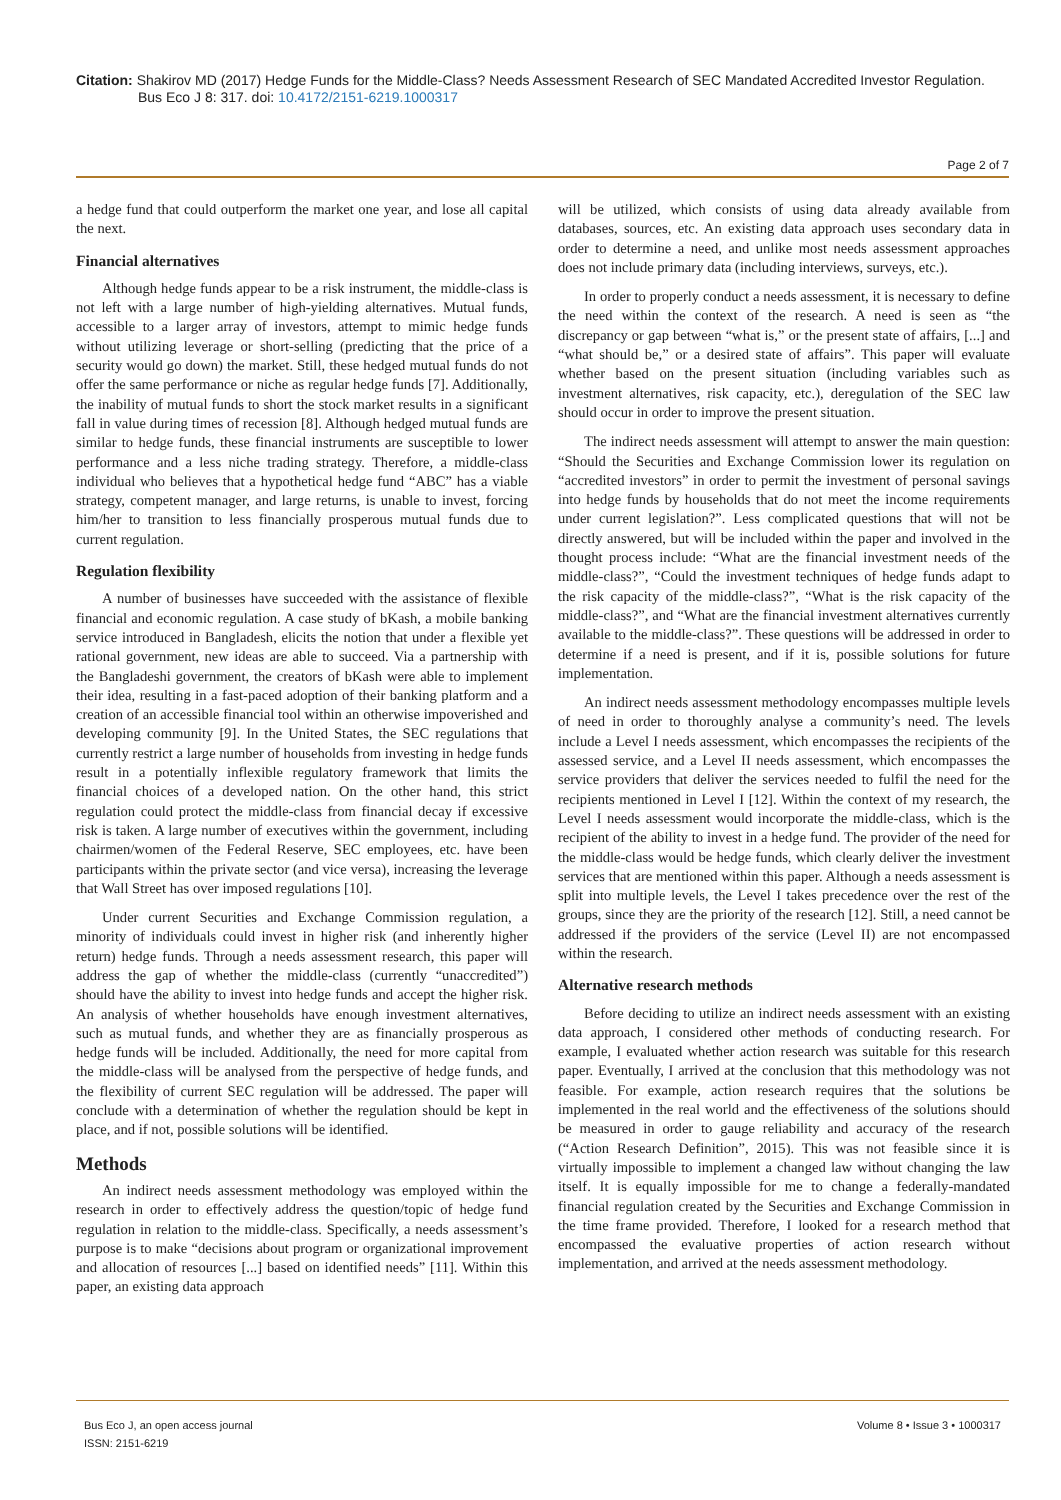Citation: Shakirov MD (2017) Hedge Funds for the Middle-Class? Needs Assessment Research of SEC Mandated Accredited Investor Regulation.
Bus Eco J 8: 317. doi: 10.4172/2151-6219.1000317
Page 2 of 7
a hedge fund that could outperform the market one year, and lose all capital the next.
Financial alternatives
Although hedge funds appear to be a risk instrument, the middle-class is not left with a large number of high-yielding alternatives. Mutual funds, accessible to a larger array of investors, attempt to mimic hedge funds without utilizing leverage or short-selling (predicting that the price of a security would go down) the market. Still, these hedged mutual funds do not offer the same performance or niche as regular hedge funds [7]. Additionally, the inability of mutual funds to short the stock market results in a significant fall in value during times of recession [8]. Although hedged mutual funds are similar to hedge funds, these financial instruments are susceptible to lower performance and a less niche trading strategy. Therefore, a middle-class individual who believes that a hypothetical hedge fund “ABC” has a viable strategy, competent manager, and large returns, is unable to invest, forcing him/her to transition to less financially prosperous mutual funds due to current regulation.
Regulation flexibility
A number of businesses have succeeded with the assistance of flexible financial and economic regulation. A case study of bKash, a mobile banking service introduced in Bangladesh, elicits the notion that under a flexible yet rational government, new ideas are able to succeed. Via a partnership with the Bangladeshi government, the creators of bKash were able to implement their idea, resulting in a fast-paced adoption of their banking platform and a creation of an accessible financial tool within an otherwise impoverished and developing community [9]. In the United States, the SEC regulations that currently restrict a large number of households from investing in hedge funds result in a potentially inflexible regulatory framework that limits the financial choices of a developed nation. On the other hand, this strict regulation could protect the middle-class from financial decay if excessive risk is taken. A large number of executives within the government, including chairmen/women of the Federal Reserve, SEC employees, etc. have been participants within the private sector (and vice versa), increasing the leverage that Wall Street has over imposed regulations [10].
Under current Securities and Exchange Commission regulation, a minority of individuals could invest in higher risk (and inherently higher return) hedge funds. Through a needs assessment research, this paper will address the gap of whether the middle-class (currently “unaccredited”) should have the ability to invest into hedge funds and accept the higher risk. An analysis of whether households have enough investment alternatives, such as mutual funds, and whether they are as financially prosperous as hedge funds will be included. Additionally, the need for more capital from the middle-class will be analysed from the perspective of hedge funds, and the flexibility of current SEC regulation will be addressed. The paper will conclude with a determination of whether the regulation should be kept in place, and if not, possible solutions will be identified.
Methods
An indirect needs assessment methodology was employed within the research in order to effectively address the question/topic of hedge fund regulation in relation to the middle-class. Specifically, a needs assessment’s purpose is to make “decisions about program or organizational improvement and allocation of resources [...] based on identified needs” [11]. Within this paper, an existing data approach
will be utilized, which consists of using data already available from databases, sources, etc. An existing data approach uses secondary data in order to determine a need, and unlike most needs assessment approaches does not include primary data (including interviews, surveys, etc.).
In order to properly conduct a needs assessment, it is necessary to define the need within the context of the research. A need is seen as “the discrepancy or gap between “what is,” or the present state of affairs, [...] and “what should be,” or a desired state of affairs”. This paper will evaluate whether based on the present situation (including variables such as investment alternatives, risk capacity, etc.), deregulation of the SEC law should occur in order to improve the present situation.
The indirect needs assessment will attempt to answer the main question: “Should the Securities and Exchange Commission lower its regulation on “accredited investors” in order to permit the investment of personal savings into hedge funds by households that do not meet the income requirements under current legislation?”. Less complicated questions that will not be directly answered, but will be included within the paper and involved in the thought process include: “What are the financial investment needs of the middle-class?”, “Could the investment techniques of hedge funds adapt to the risk capacity of the middle-class?”, “What is the risk capacity of the middle-class?”, and “What are the financial investment alternatives currently available to the middle-class?”. These questions will be addressed in order to determine if a need is present, and if it is, possible solutions for future implementation.
An indirect needs assessment methodology encompasses multiple levels of need in order to thoroughly analyse a community’s need. The levels include a Level I needs assessment, which encompasses the recipients of the assessed service, and a Level II needs assessment, which encompasses the service providers that deliver the services needed to fulfil the need for the recipients mentioned in Level I [12]. Within the context of my research, the Level I needs assessment would incorporate the middle-class, which is the recipient of the ability to invest in a hedge fund. The provider of the need for the middle-class would be hedge funds, which clearly deliver the investment services that are mentioned within this paper. Although a needs assessment is split into multiple levels, the Level I takes precedence over the rest of the groups, since they are the priority of the research [12]. Still, a need cannot be addressed if the providers of the service (Level II) are not encompassed within the research.
Alternative research methods
Before deciding to utilize an indirect needs assessment with an existing data approach, I considered other methods of conducting research. For example, I evaluated whether action research was suitable for this research paper. Eventually, I arrived at the conclusion that this methodology was not feasible. For example, action research requires that the solutions be implemented in the real world and the effectiveness of the solutions should be measured in order to gauge reliability and accuracy of the research (“Action Research Definition”, 2015). This was not feasible since it is virtually impossible to implement a changed law without changing the law itself. It is equally impossible for me to change a federally-mandated financial regulation created by the Securities and Exchange Commission in the time frame provided. Therefore, I looked for a research method that encompassed the evaluative properties of action research without implementation, and arrived at the needs assessment methodology.
Bus Eco J, an open access journal
ISSN: 2151-6219
Volume 8 • Issue 3 • 1000317